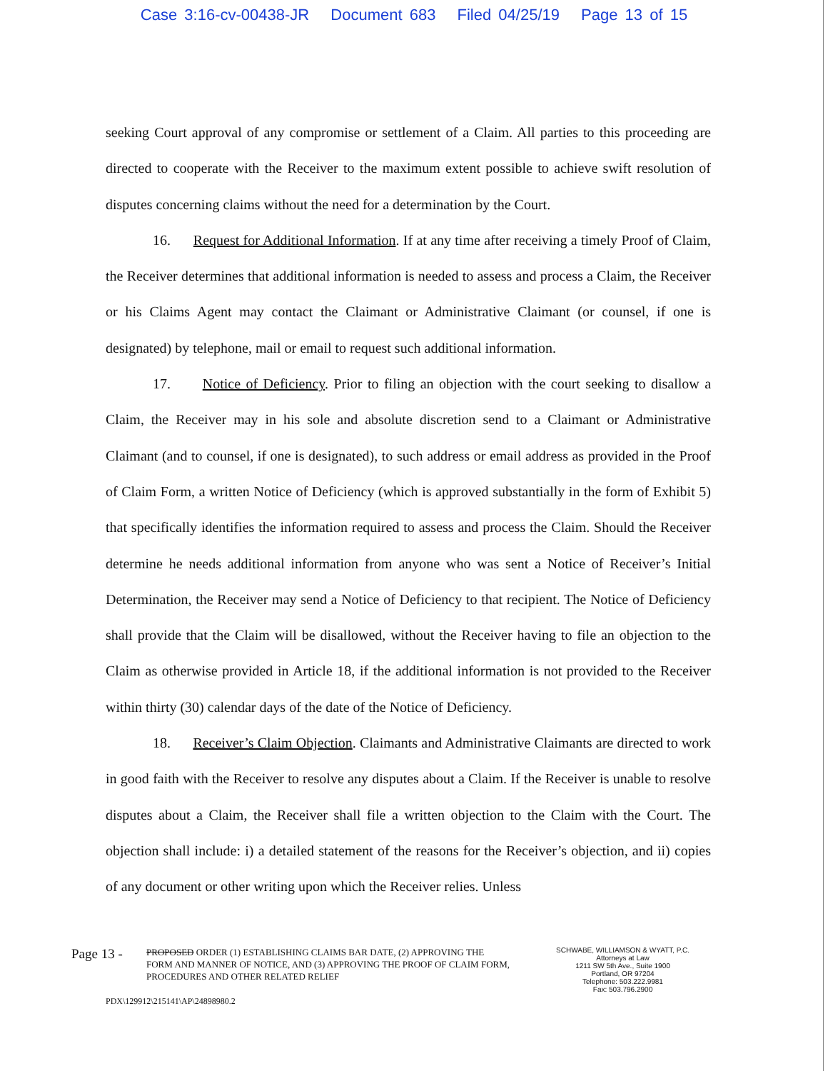Case 3:16-cv-00438-JR Document 683 Filed 04/25/19 Page 13 of 15
seeking Court approval of any compromise or settlement of a Claim. All parties to this proceeding are directed to cooperate with the Receiver to the maximum extent possible to achieve swift resolution of disputes concerning claims without the need for a determination by the Court.
16. Request for Additional Information. If at any time after receiving a timely Proof of Claim, the Receiver determines that additional information is needed to assess and process a Claim, the Receiver or his Claims Agent may contact the Claimant or Administrative Claimant (or counsel, if one is designated) by telephone, mail or email to request such additional information.
17. Notice of Deficiency. Prior to filing an objection with the court seeking to disallow a Claim, the Receiver may in his sole and absolute discretion send to a Claimant or Administrative Claimant (and to counsel, if one is designated), to such address or email address as provided in the Proof of Claim Form, a written Notice of Deficiency (which is approved substantially in the form of Exhibit 5) that specifically identifies the information required to assess and process the Claim. Should the Receiver determine he needs additional information from anyone who was sent a Notice of Receiver’s Initial Determination, the Receiver may send a Notice of Deficiency to that recipient. The Notice of Deficiency shall provide that the Claim will be disallowed, without the Receiver having to file an objection to the Claim as otherwise provided in Article 18, if the additional information is not provided to the Receiver within thirty (30) calendar days of the date of the Notice of Deficiency.
18. Receiver’s Claim Objection. Claimants and Administrative Claimants are directed to work in good faith with the Receiver to resolve any disputes about a Claim. If the Receiver is unable to resolve disputes about a Claim, the Receiver shall file a written objection to the Claim with the Court. The objection shall include: i) a detailed statement of the reasons for the Receiver’s objection, and ii) copies of any document or other writing upon which the Receiver relies. Unless
Page 13 -
PROPOSED ORDER (1) ESTABLISHING CLAIMS BAR DATE, (2) APPROVING THE FORM AND MANNER OF NOTICE, AND (3) APPROVING THE PROOF OF CLAIM FORM, PROCEDURES AND OTHER RELATED RELIEF
SCHWABE, WILLIAMSON & WYATT, P.C.
Attorneys at Law
1211 SW 5th Ave., Suite 1900
Portland, OR 97204
Telephone: 503.222.9981
Fax: 503.796.2900
PDX\129912\215141\AP\24898980.2